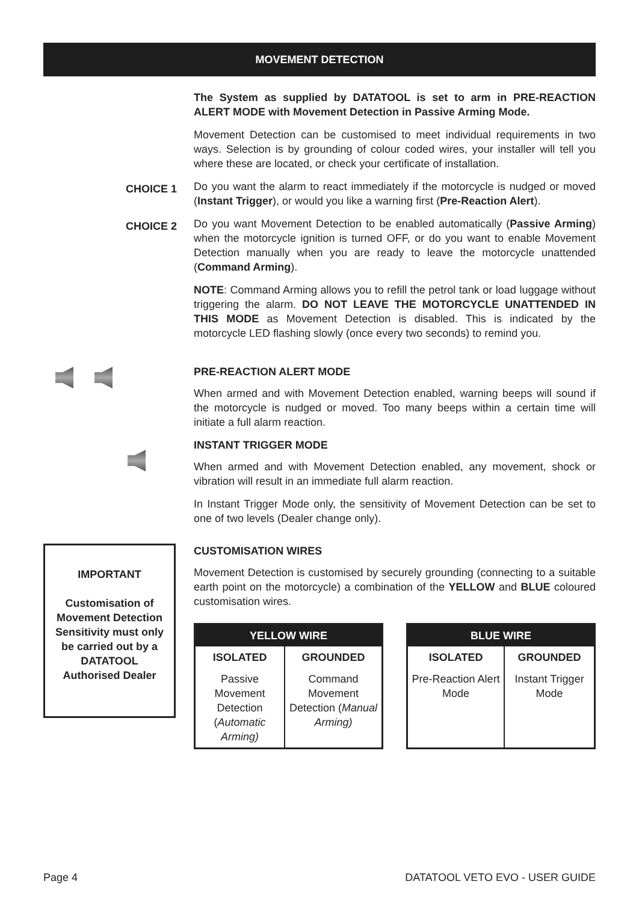MOVEMENT DETECTION
The System as supplied by DATATOOL is set to arm in PRE-REACTION ALERT MODE with Movement Detection in Passive Arming Mode.
Movement Detection can be customised to meet individual requirements in two ways. Selection is by grounding of colour coded wires, your installer will tell you where these are located, or check your certificate of installation.
CHOICE 1
Do you want the alarm to react immediately if the motorcycle is nudged or moved (Instant Trigger), or would you like a warning first (Pre-Reaction Alert).
CHOICE 2
Do you want Movement Detection to be enabled automatically (Passive Arming) when the motorcycle ignition is turned OFF, or do you want to enable Movement Detection manually when you are ready to leave the motorcycle unattended (Command Arming).
NOTE: Command Arming allows you to refill the petrol tank or load luggage without triggering the alarm. DO NOT LEAVE THE MOTORCYCLE UNATTENDED IN THIS MODE as Movement Detection is disabled. This is indicated by the motorcycle LED flashing slowly (once every two seconds) to remind you.
PRE-REACTION ALERT MODE
When armed and with Movement Detection enabled, warning beeps will sound if the motorcycle is nudged or moved. Too many beeps within a certain time will initiate a full alarm reaction.
INSTANT TRIGGER MODE
When armed and with Movement Detection enabled, any movement, shock or vibration will result in an immediate full alarm reaction.
In Instant Trigger Mode only, the sensitivity of Movement Detection can be set to one of two levels (Dealer change only).
IMPORTANT
Customisation of Movement Detection Sensitivity must only be carried out by a DATATOOL Authorised Dealer
CUSTOMISATION WIRES
Movement Detection is customised by securely grounding (connecting to a suitable earth point on the motorcycle) a combination of the YELLOW and BLUE coloured customisation wires.
| YELLOW WIRE | |
| ISOLATED | GROUNDED |
| Passive Movement Detection ( Automatic Arming) | Command Movement Detection ( Manual Arming) |
| BLUE WIRE | |
| ISOLATED | GROUNDED |
| Pre-Reaction Alert Mode | Instant Trigger Mode |
Page 4 DATATOOL VETO EVO - USER GUIDE